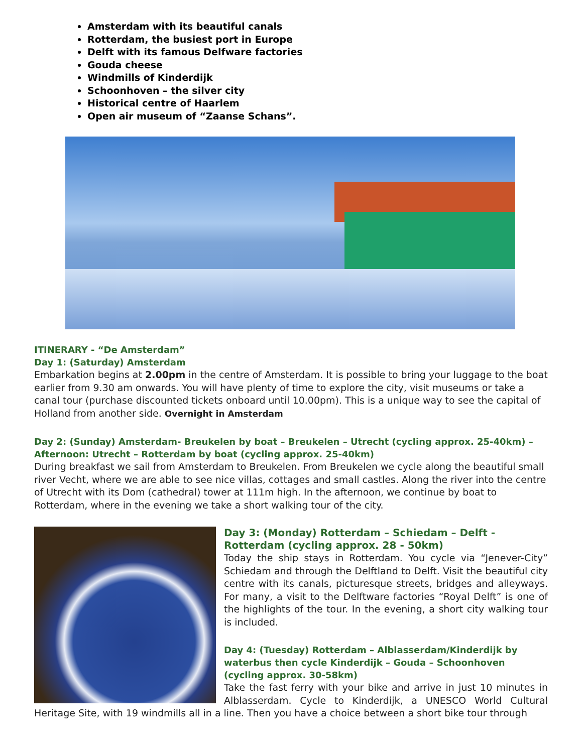Amsterdam with its beautiful canals
Rotterdam, the busiest port in Europe
Delft with its famous Delfware factories
Gouda cheese
Windmills of Kinderdijk
Schoonhoven – the silver city
Historical centre of Haarlem
Open air museum of “Zaanse Schans”.
ITINERARY - “De Amsterdam”
Day 1: (Saturday) Amsterdam
Embarkation begins at 2.00pm in the centre of Amsterdam. It is possible to bring your luggage to the boat earlier from 9.30 am onwards. You will have plenty of time to explore the city, visit museums or take a canal tour (purchase discounted tickets onboard until 10.00pm). This is a unique way to see the capital of Holland from another side. Overnight in Amsterdam
Day 2: (Sunday) Amsterdam- Breukelen by boat – Breukelen – Utrecht (cycling approx. 25-40km) – Afternoon: Utrecht – Rotterdam by boat (cycling approx. 25-40km)
During breakfast we sail from Amsterdam to Breukelen. From Breukelen we cycle along the beautiful small river Vecht, where we are able to see nice villas, cottages and small castles. Along the river into the centre of Utrecht with its Dom (cathedral) tower at 111m high. In the afternoon, we continue by boat to Rotterdam, where in the evening we take a short walking tour of the city.
Day 3: (Monday) Rotterdam – Schiedam – Delft - Rotterdam (cycling approx. 28 - 50km)
Today the ship stays in Rotterdam. You cycle via “Jenever-City” Schiedam and through the Delftland to Delft. Visit the beautiful city centre with its canals, picturesque streets, bridges and alleyways. For many, a visit to the Delftware factories “Royal Delft” is one of the highlights of the tour. In the evening, a short city walking tour is included.
Day 4: (Tuesday) Rotterdam – Alblasserdam/Kinderdijk by waterbus then cycle Kinderdijk – Gouda – Schoonhoven (cycling approx. 30-58km)
Take the fast ferry with your bike and arrive in just 10 minutes in Alblasserdam. Cycle to Kinderdijk, a UNESCO World Cultural Heritage Site, with 19 windmills all in a line. Then you have a choice between a short bike tour through